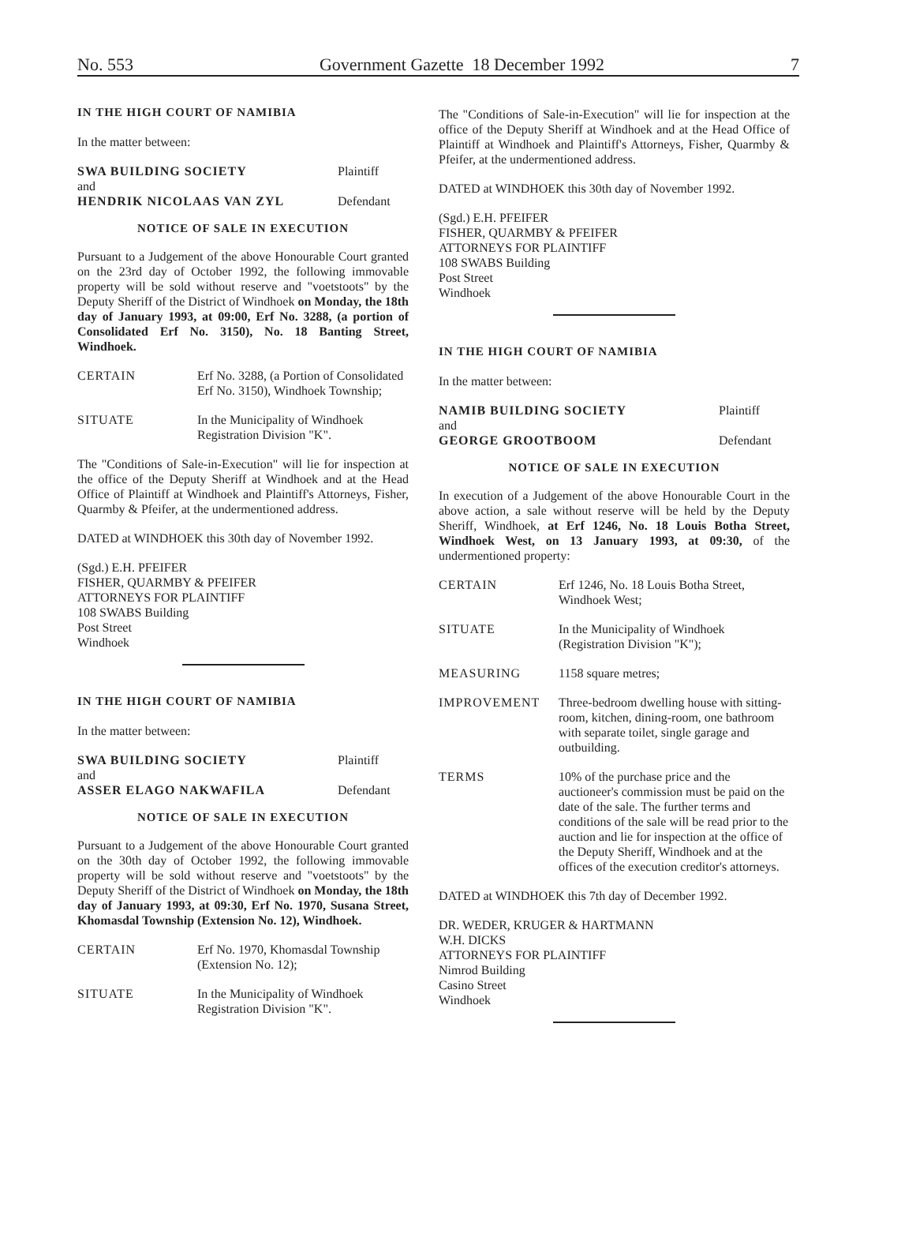No. 553 Government Gazette 18 December 1992 7
IN THE HIGH COURT OF NAMIBIA
In the matter between:
SWA BUILDING SOCIETY Plaintiff
and
HENDRIK NICOLAAS VAN ZYL Defendant
NOTICE OF SALE IN EXECUTION
Pursuant to a Judgement of the above Honourable Court granted on the 23rd day of October 1992, the following immovable property will be sold without reserve and "voetstoots" by the Deputy Sheriff of the District of Windhoek on Monday, the 18th day of January 1993, at 09:00, Erf No. 3288, (a portion of Consolidated Erf No. 3150), No. 18 Banting Street, Windhoek.
CERTAIN Erf No. 3288, (a Portion of Consolidated Erf No. 3150), Windhoek Township;
SITUATE In the Municipality of Windhoek Registration Division "K".
The "Conditions of Sale-in-Execution" will lie for inspection at the office of the Deputy Sheriff at Windhoek and at the Head Office of Plaintiff at Windhoek and Plaintiff's Attorneys, Fisher, Quarmby & Pfeifer, at the undermentioned address.
DATED at WINDHOEK this 30th day of November 1992.
(Sgd.) E.H. PFEIFER
FISHER, QUARMBY & PFEIFER
ATTORNEYS FOR PLAINTIFF
108 SWABS Building
Post Street
Windhoek
IN THE HIGH COURT OF NAMIBIA
In the matter between:
SWA BUILDING SOCIETY Plaintiff
and
ASSER ELAGO NAKWAFILA Defendant
NOTICE OF SALE IN EXECUTION
Pursuant to a Judgement of the above Honourable Court granted on the 30th day of October 1992, the following immovable property will be sold without reserve and "voetstoots" by the Deputy Sheriff of the District of Windhoek on Monday, the 18th day of January 1993, at 09:30, Erf No. 1970, Susana Street, Khomasdal Township (Extension No. 12), Windhoek.
CERTAIN Erf No. 1970, Khomasdal Township (Extension No. 12);
SITUATE In the Municipality of Windhoek Registration Division "K".
The "Conditions of Sale-in-Execution" will lie for inspection at the office of the Deputy Sheriff at Windhoek and at the Head Office of Plaintiff at Windhoek and Plaintiff's Attorneys, Fisher, Quarmby & Pfeifer, at the undermentioned address.
DATED at WINDHOEK this 30th day of November 1992.
(Sgd.) E.H. PFEIFER
FISHER, QUARMBY & PFEIFER
ATTORNEYS FOR PLAINTIFF
108 SWABS Building
Post Street
Windhoek
IN THE HIGH COURT OF NAMIBIA
In the matter between:
NAMIB BUILDING SOCIETY Plaintiff
and
GEORGE GROOTBOOM Defendant
NOTICE OF SALE IN EXECUTION
In execution of a Judgement of the above Honourable Court in the above action, a sale without reserve will be held by the Deputy Sheriff, Windhoek, at Erf 1246, No. 18 Louis Botha Street, Windhoek West, on 13 January 1993, at 09:30, of the undermentioned property:
CERTAIN Erf 1246, No. 18 Louis Botha Street, Windhoek West;
SITUATE In the Municipality of Windhoek (Registration Division "K");
MEASURING 1158 square metres;
IMPROVEMENT Three-bedroom dwelling house with sitting-room, kitchen, dining-room, one bathroom with separate toilet, single garage and outbuilding.
TERMS 10% of the purchase price and the auctioneer's commission must be paid on the date of the sale. The further terms and conditions of the sale will be read prior to the auction and lie for inspection at the office of the Deputy Sheriff, Windhoek and at the offices of the execution creditor's attorneys.
DATED at WINDHOEK this 7th day of December 1992.
DR. WEDER, KRUGER & HARTMANN
W.H. DICKS
ATTORNEYS FOR PLAINTIFF
Nimrod Building
Casino Street
Windhoek